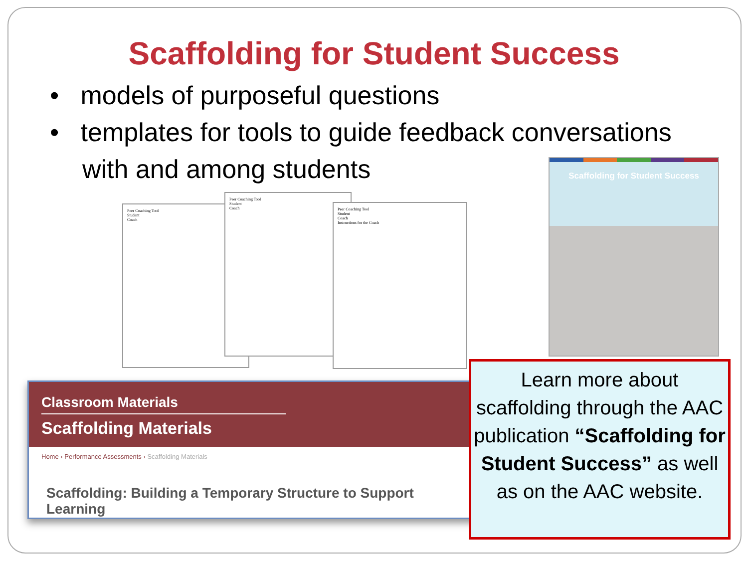Scaffolding for Student Success
• models of purposeful questions
• templates for tools to guide feedback conversations with and among students
Peer Coaching Tool
Student
Coach
Peer Coaching Tool
Student
Coach
Peer Coaching Tool
Student
Coach
Instructions for the Coach
Scaffolding for Student Success
Classroom Materials
Scaffolding Materials
Home › Performance Assessments › Scaffolding Materials
Scaffolding: Building a Temporary Structure to Support Learning
Learn more about scaffolding through the AAC publication “Scaffolding for Student Success” as well as on the AAC website.